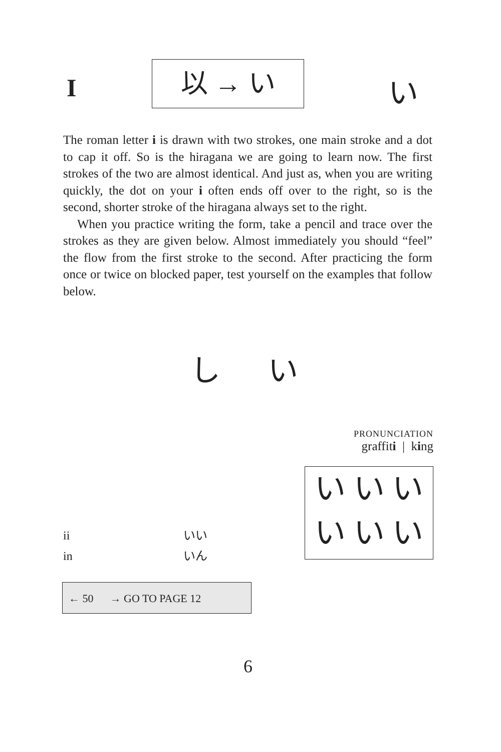I 以 → い い
The roman letter i is drawn with two strokes, one main stroke and a dot to cap it off. So is the hiragana we are going to learn now. The first strokes of the two are almost identical. And just as, when you are writing quickly, the dot on your i often ends off over to the right, so is the second, shorter stroke of the hiragana always set to the right.
When you practice writing the form, take a pencil and trace over the strokes as they are given below. Almost immediately you should “feel” the flow from the first stroke to the second. After practicing the form once or twice on blocked paper, test yourself on the examples that follow below.
し い
PRONUNCIATION
graffiti | king
い い い
い い い
ii いい
in いん
← 50 → GO TO PAGE 12
6